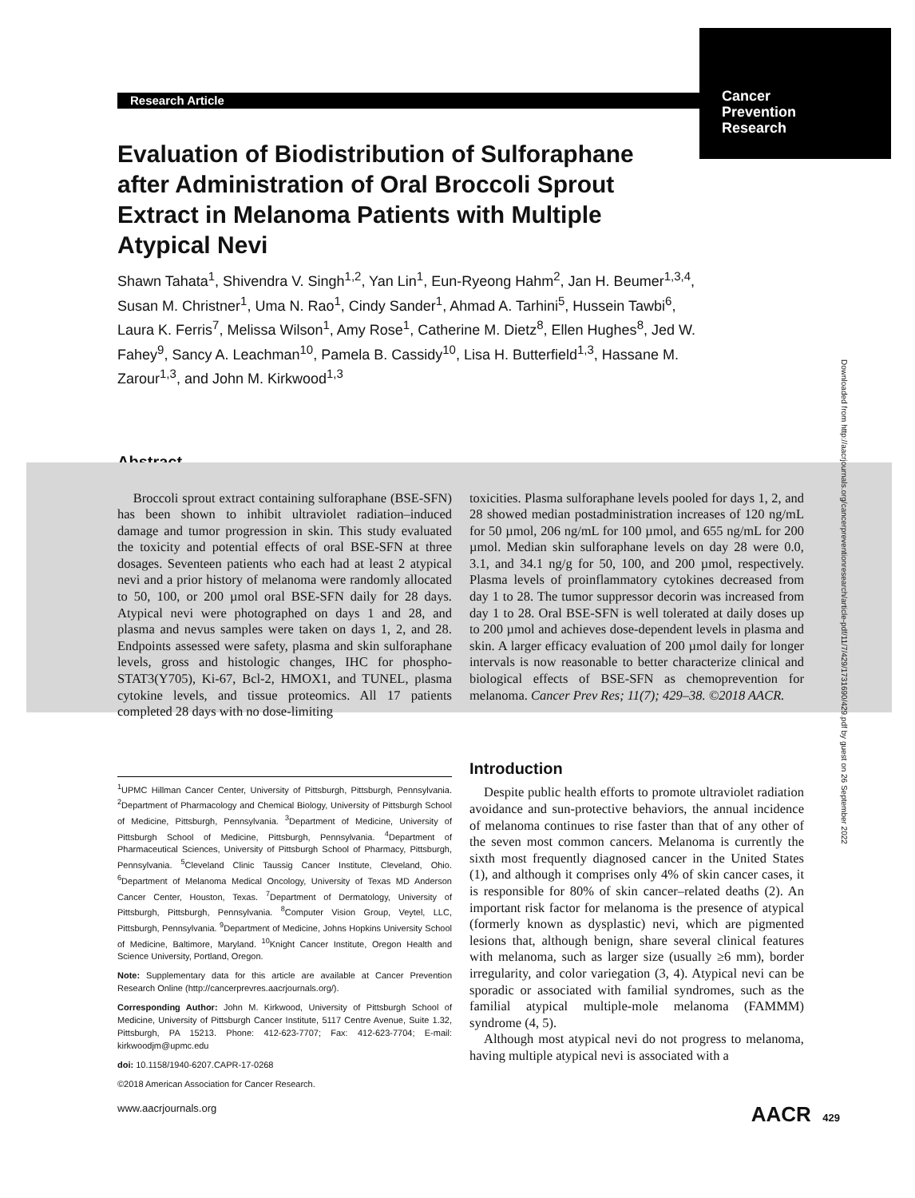Cancer
Prevention
Research
Research Article
Evaluation of Biodistribution of Sulforaphane after Administration of Oral Broccoli Sprout Extract in Melanoma Patients with Multiple Atypical Nevi
Shawn Tahata<sup>1</sup>, Shivendra V. Singh<sup>1,2</sup>, Yan Lin<sup>1</sup>, Eun-Ryeong Hahm<sup>2</sup>, Jan H. Beumer<sup>1,3,4</sup>, Susan M. Christner<sup>1</sup>, Uma N. Rao<sup>1</sup>, Cindy Sander<sup>1</sup>, Ahmad A. Tarhini<sup>5</sup>, Hussein Tawbi<sup>6</sup>, Laura K. Ferris<sup>7</sup>, Melissa Wilson<sup>1</sup>, Amy Rose<sup>1</sup>, Catherine M. Dietz<sup>8</sup>, Ellen Hughes<sup>8</sup>, Jed W. Fahey<sup>9</sup>, Sancy A. Leachman<sup>10</sup>, Pamela B. Cassidy<sup>10</sup>, Lisa H. Butterfield<sup>1,3</sup>, Hassane M. Zarour<sup>1,3</sup>, and John M. Kirkwood<sup>1,3</sup>
Abstract
Broccoli sprout extract containing sulforaphane (BSE-SFN) has been shown to inhibit ultraviolet radiation–induced damage and tumor progression in skin. This study evaluated the toxicity and potential effects of oral BSE-SFN at three dosages. Seventeen patients who each had at least 2 atypical nevi and a prior history of melanoma were randomly allocated to 50, 100, or 200 µmol oral BSE-SFN daily for 28 days. Atypical nevi were photographed on days 1 and 28, and plasma and nevus samples were taken on days 1, 2, and 28. Endpoints assessed were safety, plasma and skin sulforaphane levels, gross and histologic changes, IHC for phospho-STAT3(Y705), Ki-67, Bcl-2, HMOX1, and TUNEL, plasma cytokine levels, and tissue proteomics. All 17 patients completed 28 days with no dose-limiting
toxicities. Plasma sulforaphane levels pooled for days 1, 2, and 28 showed median postadministration increases of 120 ng/mL for 50 µmol, 206 ng/mL for 100 µmol, and 655 ng/mL for 200 µmol. Median skin sulforaphane levels on day 28 were 0.0, 3.1, and 34.1 ng/g for 50, 100, and 200 µmol, respectively. Plasma levels of proinflammatory cytokines decreased from day 1 to 28. The tumor suppressor decorin was increased from day 1 to 28. Oral BSE-SFN is well tolerated at daily doses up to 200 µmol and achieves dose-dependent levels in plasma and skin. A larger efficacy evaluation of 200 µmol daily for longer intervals is now reasonable to better characterize clinical and biological effects of BSE-SFN as chemoprevention for melanoma. Cancer Prev Res; 11(7); 429–38. ©2018 AACR.
<sup>1</sup> UPMC Hillman Cancer Center, University of Pittsburgh, Pittsburgh, Pennsylvania. <sup>2</sup>Department of Pharmacology and Chemical Biology, University of Pittsburgh School of Medicine, Pittsburgh, Pennsylvania. <sup>3</sup>Department of Medicine, University of Pittsburgh School of Medicine, Pittsburgh, Pennsylvania. <sup>4</sup>Department of Pharmaceutical Sciences, University of Pittsburgh School of Pharmacy, Pittsburgh, Pennsylvania. <sup>5</sup>Cleveland Clinic Taussig Cancer Institute, Cleveland, Ohio. <sup>6</sup>Department of Melanoma Medical Oncology, University of Texas MD Anderson Cancer Center, Houston, Texas. <sup>7</sup>Department of Dermatology, University of Pittsburgh, Pittsburgh, Pennsylvania. <sup>8</sup>Computer Vision Group, Veytel, LLC, Pittsburgh, Pennsylvania. <sup>9</sup>Department of Medicine, Johns Hopkins University School of Medicine, Baltimore, Maryland. <sup>10</sup>Knight Cancer Institute, Oregon Health and Science University, Portland, Oregon.
Note: Supplementary data for this article are available at Cancer Prevention Research Online (http://cancerprevres.aacrjournals.org/).
Corresponding Author: John M. Kirkwood, University of Pittsburgh School of Medicine, University of Pittsburgh Cancer Institute, 5117 Centre Avenue, Suite 1.32, Pittsburgh, PA 15213. Phone: 412-623-7707; Fax: 412-623-7704; E-mail: kirkwoodjm@upmc.edu
doi: 10.1158/1940-6207.CAPR-17-0268
©2018 American Association for Cancer Research.
Introduction
Despite public health efforts to promote ultraviolet radiation avoidance and sun-protective behaviors, the annual incidence of melanoma continues to rise faster than that of any other of the seven most common cancers. Melanoma is currently the sixth most frequently diagnosed cancer in the United States (1), and although it comprises only 4% of skin cancer cases, it is responsible for 80% of skin cancer–related deaths (2). An important risk factor for melanoma is the presence of atypical (formerly known as dysplastic) nevi, which are pigmented lesions that, although benign, share several clinical features with melanoma, such as larger size (usually ≥6 mm), border irregularity, and color variegation (3, 4). Atypical nevi can be sporadic or associated with familial syndromes, such as the familial atypical multiple-mole melanoma (FAMMM) syndrome (4, 5).
Although most atypical nevi do not progress to melanoma, having multiple atypical nevi is associated with a
Downloaded from http://aacrjournals.org/cancerpreventionresearch/article-pdf/11/7/429/1731690/429.pdf by guest on 26 September 2022
www.aacrjournals.org AACR 429